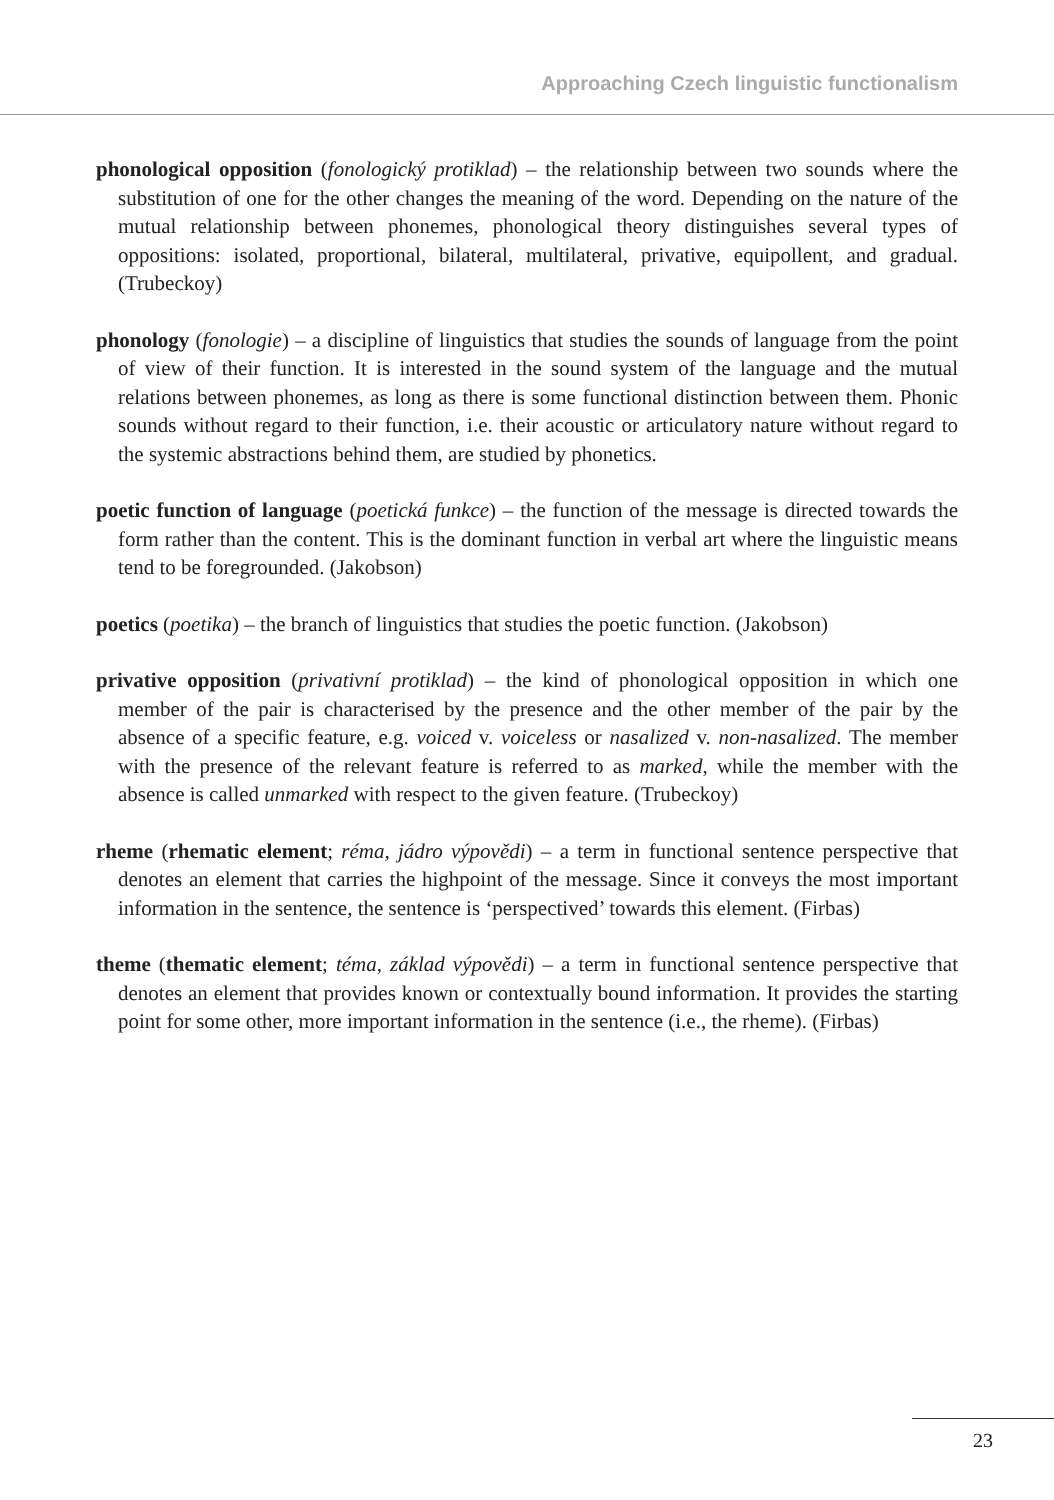Approaching Czech linguistic functionalism
phonological opposition (fonologický protiklad) – the relationship between two sounds where the substitution of one for the other changes the meaning of the word. Depending on the nature of the mutual relationship between phonemes, phonological theory distinguishes several types of oppositions: isolated, proportional, bilateral, multilateral, privative, equipollent, and gradual. (Trubeckoy)
phonology (fonologie) – a discipline of linguistics that studies the sounds of language from the point of view of their function. It is interested in the sound system of the language and the mutual relations between phonemes, as long as there is some functional distinction between them. Phonic sounds without regard to their function, i.e. their acoustic or articulatory nature without regard to the systemic abstractions behind them, are studied by phonetics.
poetic function of language (poetická funkce) – the function of the message is directed towards the form rather than the content. This is the dominant function in verbal art where the linguistic means tend to be foregrounded. (Jakobson)
poetics (poetika) – the branch of linguistics that studies the poetic function. (Jakobson)
privative opposition (privativní protiklad) – the kind of phonological opposition in which one member of the pair is characterised by the presence and the other member of the pair by the absence of a specific feature, e.g. voiced v. voiceless or nasalized v. non-nasalized. The member with the presence of the relevant feature is referred to as marked, while the member with the absence is called unmarked with respect to the given feature. (Trubeckoy)
rheme (rhematic element; réma, jádro výpovědi) – a term in functional sentence perspective that denotes an element that carries the highpoint of the message. Since it conveys the most important information in the sentence, the sentence is ‘perspectived’ towards this element. (Firbas)
theme (thematic element; téma, základ výpovědi) – a term in functional sentence perspective that denotes an element that provides known or contextually bound information. It provides the starting point for some other, more important information in the sentence (i.e., the rheme). (Firbas)
23